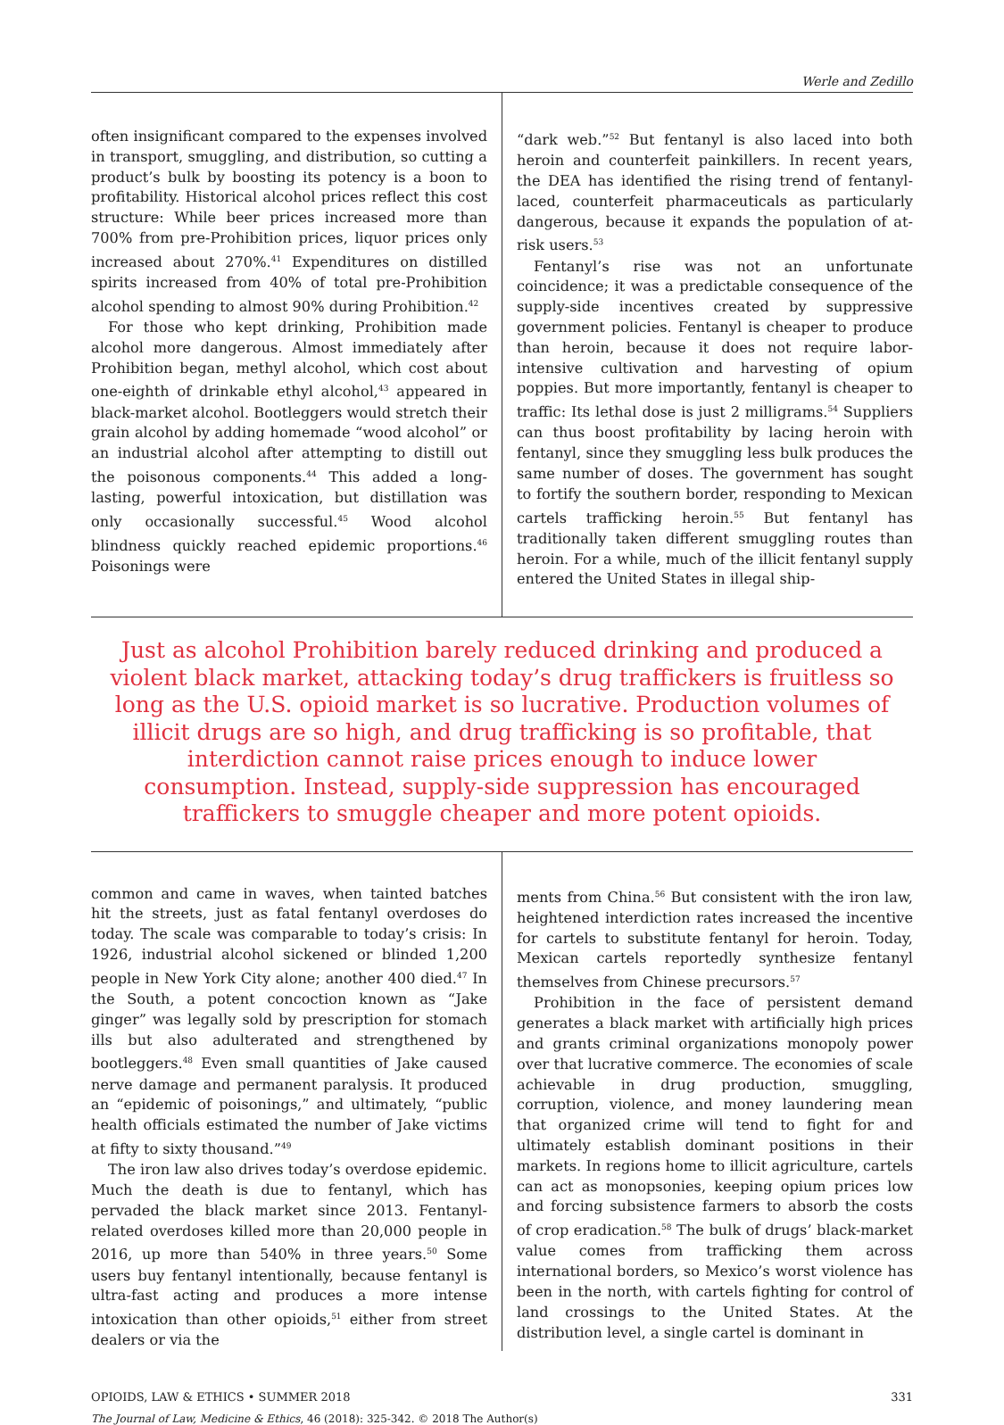Werle and Zedillo
often insignificant compared to the expenses involved in transport, smuggling, and distribution, so cutting a product’s bulk by boosting its potency is a boon to profitability. Historical alcohol prices reflect this cost structure: While beer prices increased more than 700% from pre-Prohibition prices, liquor prices only increased about 270%.<sup>41</sup> Expenditures on distilled spirits increased from 40% of total pre-Prohibition alcohol spending to almost 90% during Prohibition.<sup>42</sup>
For those who kept drinking, Prohibition made alcohol more dangerous. Almost immediately after Prohibition began, methyl alcohol, which cost about one-eighth of drinkable ethyl alcohol,<sup>43</sup> appeared in black-market alcohol. Bootleggers would stretch their grain alcohol by adding homemade “wood alcohol” or an industrial alcohol after attempting to distill out the poisonous components.<sup>44</sup> This added a long-lasting, powerful intoxication, but distillation was only occasionally successful.<sup>45</sup> Wood alcohol blindness quickly reached epidemic proportions.<sup>46</sup> Poisonings were
“dark web.”<sup>52</sup> But fentanyl is also laced into both heroin and counterfeit painkillers. In recent years, the DEA has identified the rising trend of fentanyl-laced, counterfeit pharmaceuticals as particularly dangerous, because it expands the population of at-risk users.<sup>53</sup>
Fentanyl’s rise was not an unfortunate coincidence; it was a predictable consequence of the supply-side incentives created by suppressive government policies. Fentanyl is cheaper to produce than heroin, because it does not require labor-intensive cultivation and harvesting of opium poppies. But more importantly, fentanyl is cheaper to traffic: Its lethal dose is just 2 milligrams.<sup>54</sup> Suppliers can thus boost profitability by lacing heroin with fentanyl, since they smuggling less bulk produces the same number of doses. The government has sought to fortify the southern border, responding to Mexican cartels trafficking heroin.<sup>55</sup> But fentanyl has traditionally taken different smuggling routes than heroin. For a while, much of the illicit fentanyl supply entered the United States in illegal ship-
Just as alcohol Prohibition barely reduced drinking and produced a violent black market, attacking today’s drug traffickers is fruitless so long as the U.S. opioid market is so lucrative. Production volumes of illicit drugs are so high, and drug trafficking is so profitable, that interdiction cannot raise prices enough to induce lower consumption. Instead, supply-side suppression has encouraged traffickers to smuggle cheaper and more potent opioids.
common and came in waves, when tainted batches hit the streets, just as fatal fentanyl overdoses do today. The scale was comparable to today’s crisis: In 1926, industrial alcohol sickened or blinded 1,200 people in New York City alone; another 400 died.<sup>47</sup> In the South, a potent concoction known as “Jake ginger” was legally sold by prescription for stomach ills but also adulterated and strengthened by bootleggers.<sup>48</sup> Even small quantities of Jake caused nerve damage and permanent paralysis. It produced an “epidemic of poisonings,” and ultimately, “public health officials estimated the number of Jake victims at fifty to sixty thousand.”<sup>49</sup>
The iron law also drives today’s overdose epidemic. Much the death is due to fentanyl, which has pervaded the black market since 2013. Fentanyl-related overdoses killed more than 20,000 people in 2016, up more than 540% in three years.<sup>50</sup> Some users buy fentanyl intentionally, because fentanyl is ultra-fast acting and produces a more intense intoxication than other opioids,<sup>51</sup> either from street dealers or via the
ments from China.<sup>56</sup> But consistent with the iron law, heightened interdiction rates increased the incentive for cartels to substitute fentanyl for heroin. Today, Mexican cartels reportedly synthesize fentanyl themselves from Chinese precursors.<sup>57</sup>
Prohibition in the face of persistent demand generates a black market with artificially high prices and grants criminal organizations monopoly power over that lucrative commerce. The economies of scale achievable in drug production, smuggling, corruption, violence, and money laundering mean that organized crime will tend to fight for and ultimately establish dominant positions in their markets. In regions home to illicit agriculture, cartels can act as monopsonies, keeping opium prices low and forcing subsistence farmers to absorb the costs of crop eradication.<sup>58</sup> The bulk of drugs’ black-market value comes from trafficking them across international borders, so Mexico’s worst violence has been in the north, with cartels fighting for control of land crossings to the United States. At the distribution level, a single cartel is dominant in
OPIOIDS, LAW & ETHICS • SUMMER 2018 331
The Journal of Law, Medicine & Ethics, 46 (2018): 325-342. © 2018 The Author(s)